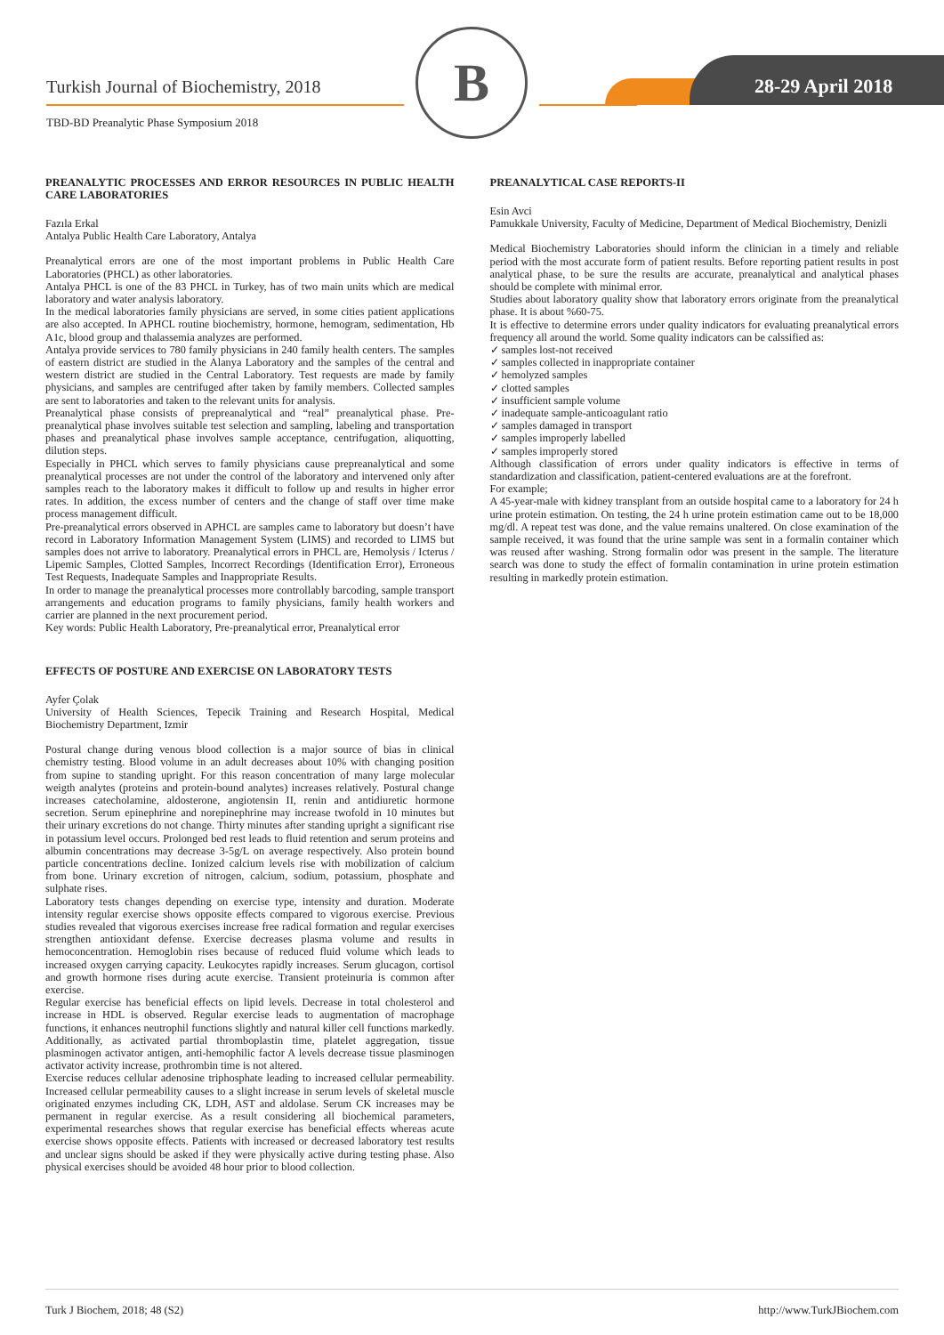Turkish Journal of Biochemistry, 2018
TBD-BD Preanalytic Phase Symposium 2018
B 28-29 April 2018
PREANALYTIC PROCESSES AND ERROR RESOURCES IN PUBLIC HEALTH CARE LABORATORIES
Fazıla Erkal
Antalya Public Health Care Laboratory, Antalya
Preanalytical errors are one of the most important problems in Public Health Care Laboratories (PHCL) as other laboratories.
Antalya PHCL is one of the 83 PHCL in Turkey, has of two main units which are medical laboratory and water analysis laboratory.
In the medical laboratories family physicians are served, in some cities patient applications are also accepted. In APHCL routine biochemistry, hormone, hemogram, sedimentation, Hb A1c, blood group and thalassemia analyzes are performed.
Antalya provide services to 780 family physicians in 240 family health centers. The samples of eastern district are studied in the Alanya Laboratory and the samples of the central and western district are studied in the Central Laboratory. Test requests are made by family physicians, and samples are centrifuged after taken by family members. Collected samples are sent to laboratories and taken to the relevant units for analysis.
Preanalytical phase consists of prepreanalytical and “real” preanalytical phase. Pre-preanalytical phase involves suitable test selection and sampling, labeling and transportation phases and preanalytical phase involves sample acceptance, centrifugation, aliquotting, dilution steps.
Especially in PHCL which serves to family physicians cause prepreanalytical and some preanalytical processes are not under the control of the laboratory and intervened only after samples reach to the laboratory makes it difficult to follow up and results in higher error rates. In addition, the excess number of centers and the change of staff over time make process management difficult.
Pre-preanalytical errors observed in APHCL are samples came to laboratory but doesn’t have record in Laboratory Information Management System (LIMS) and recorded to LIMS but samples does not arrive to laboratory. Preanalytical errors in PHCL are, Hemolysis / Icterus / Lipemic Samples, Clotted Samples, Incorrect Recordings (Identification Error), Erroneous Test Requests, Inadequate Samples and Inappropriate Results.
In order to manage the preanalytical processes more controllably barcoding, sample transport arrangements and education programs to family physicians, family health workers and carrier are planned in the next procurement period.
Key words: Public Health Laboratory, Pre-preanalytical error, Preanalytical error
EFFECTS OF POSTURE AND EXERCISE ON LABORATORY TESTS
Ayfer Çolak
University of Health Sciences, Tepecik Training and Research Hospital, Medical Biochemistry Department, Izmir
Postural change during venous blood collection is a major source of bias in clinical chemistry testing. Blood volume in an adult decreases about 10% with changing position from supine to standing upright. For this reason concentration of many large molecular weigth analytes (proteins and protein-bound analytes) increases relatively. Postural change increases catecholamine, aldosterone, angiotensin II, renin and antidiuretic hormone secretion. Serum epinephrine and norepinephrine may increase twofold in 10 minutes but their urinary excretions do not change. Thirty minutes after standing upright a significant rise in potassium level occurs. Prolonged bed rest leads to fluid retention and serum proteins and albumin concentrations may decrease 3-5g/L on average respectively. Also protein bound particle concentrations decline. Ionized calcium levels rise with mobilization of calcium from bone. Urinary excretion of nitrogen, calcium, sodium, potassium, phosphate and sulphate rises.
Laboratory tests changes depending on exercise type, intensity and duration. Moderate intensity regular exercise shows opposite effects compared to vigorous exercise. Previous studies revealed that vigorous exercises increase free radical formation and regular exercises strengthen antioxidant defense. Exercise decreases plasma volume and results in hemoconcentration. Hemoglobin rises because of reduced fluid volume which leads to increased oxygen carrying capacity. Leukocytes rapidly increases. Serum glucagon, cortisol and growth hormone rises during acute exercise. Transient proteinuria is common after exercise.
Regular exercise has beneficial effects on lipid levels. Decrease in total cholesterol and increase in HDL is observed. Regular exercise leads to augmentation of macrophage functions, it enhances neutrophil functions slightly and natural killer cell functions markedly. Additionally, as activated partial thromboplastin time, platelet aggregation, tissue plasminogen activator antigen, anti-hemophilic factor A levels decrease tissue plasminogen activator activity increase, prothrombin time is not altered.
Exercise reduces cellular adenosine triphosphate leading to increased cellular permeability. Increased cellular permeability causes to a slight increase in serum levels of skeletal muscle originated enzymes including CK, LDH, AST and aldolase. Serum CK increases may be permanent in regular exercise. As a result considering all biochemical parameters, experimental researches shows that regular exercise has beneficial effects whereas acute exercise shows opposite effects. Patients with increased or decreased laboratory test results and unclear signs should be asked if they were physically active during testing phase. Also physical exercises should be avoided 48 hour prior to blood collection.
PREANALYTICAL CASE REPORTS-II
Esin Avci
Pamukkale University, Faculty of Medicine, Department of Medical Biochemistry, Denizli
Medical Biochemistry Laboratories should inform the clinician in a timely and reliable period with the most accurate form of patient results. Before reporting patient results in post analytical phase, to be sure the results are accurate, preanalytical and analytical phases should be complete with minimal error.
Studies about laboratory quality show that laboratory errors originate from the preanalytical phase. It is about %60-75.
It is effective to determine errors under quality indicators for evaluating preanalytical errors frequency all around the world. Some quality indicators can be calssified as:
✓ samples lost-not received
✓ samples collected in inappropriate container
✓ hemolyzed samples
✓ clotted samples
✓ insufficient sample volume
✓ inadequate sample-anticoagulant ratio
✓ samples damaged in transport
✓ samples improperly labelled
✓ samples improperly stored
Although classification of errors under quality indicators is effective in terms of standardization and classification, patient-centered evaluations are at the forefront.
For example;
A 45-year-male with kidney transplant from an outside hospital came to a laboratory for 24 h urine protein estimation. On testing, the 24 h urine protein estimation came out to be 18,000 mg/dl. A repeat test was done, and the value remains unaltered. On close examination of the sample received, it was found that the urine sample was sent in a formalin container which was reused after washing. Strong formalin odor was present in the sample. The literature search was done to study the effect of formalin contamination in urine protein estimation resulting in markedly protein estimation.
Turk J Biochem, 2018; 48 (S2) http://www.TurkJBiochem.com